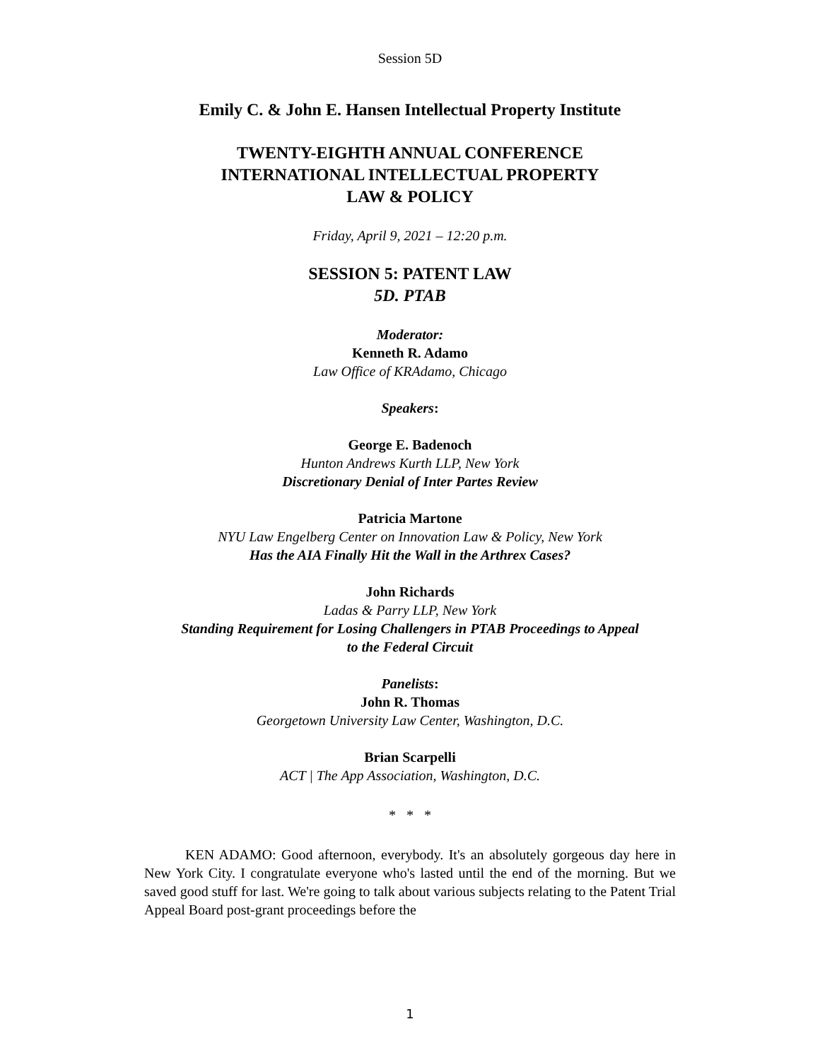Session 5D
Emily C. & John E. Hansen Intellectual Property Institute
TWENTY-EIGHTH ANNUAL CONFERENCE
INTERNATIONAL INTELLECTUAL PROPERTY
LAW & POLICY
Friday, April 9, 2021 – 12:20 p.m.
SESSION 5: PATENT LAW
5D. PTAB
Moderator:
Kenneth R. Adamo
Law Office of KRAdamo, Chicago
Speakers:
George E. Badenoch
Hunton Andrews Kurth LLP, New York
Discretionary Denial of Inter Partes Review
Patricia Martone
NYU Law Engelberg Center on Innovation Law & Policy, New York
Has the AIA Finally Hit the Wall in the Arthrex Cases?
John Richards
Ladas & Parry LLP, New York
Standing Requirement for Losing Challengers in PTAB Proceedings to Appeal
to the Federal Circuit
Panelists:
John R. Thomas
Georgetown University Law Center, Washington, D.C.
Brian Scarpelli
ACT | The App Association, Washington, D.C.
* * *
KEN ADAMO: Good afternoon, everybody. It's an absolutely gorgeous day here in New York City. I congratulate everyone who's lasted until the end of the morning. But we saved good stuff for last. We're going to talk about various subjects relating to the Patent Trial Appeal Board post-grant proceedings before the
1